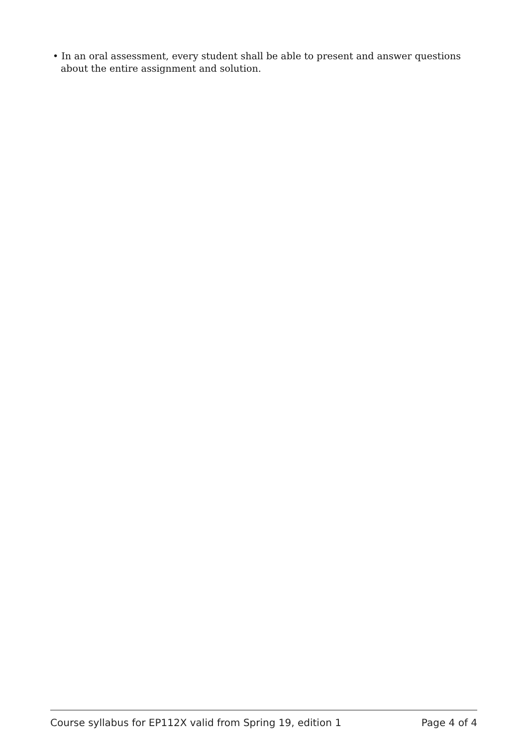• In an oral assessment, every student shall be able to present and answer questions about the entire assignment and solution.
Course syllabus for EP112X valid from Spring 19, edition 1 Page 4 of 4